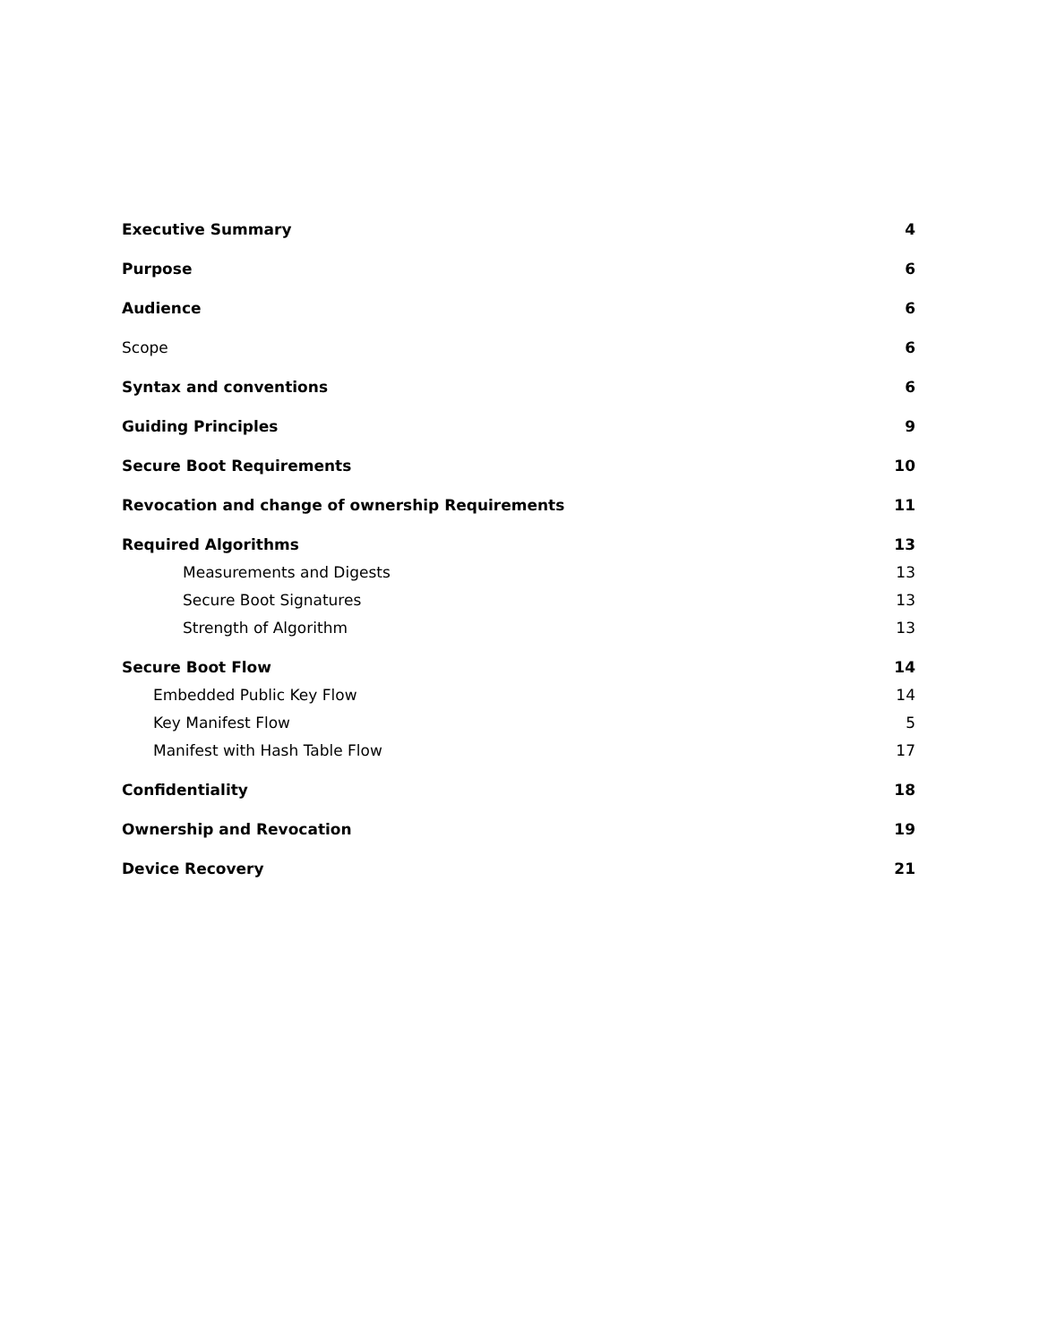Executive Summary 4
Purpose 6
Audience 6
Scope 6
Syntax and conventions 6
Guiding Principles 9
Secure Boot Requirements 10
Revocation and change of ownership Requirements 11
Required Algorithms 13
Measurements and Digests 13
Secure Boot Signatures 13
Strength of Algorithm 13
Secure Boot Flow 14
Embedded Public Key Flow 14
Key Manifest Flow 5
Manifest with Hash Table Flow 17
Confidentiality 18
Ownership and Revocation 19
Device Recovery 21